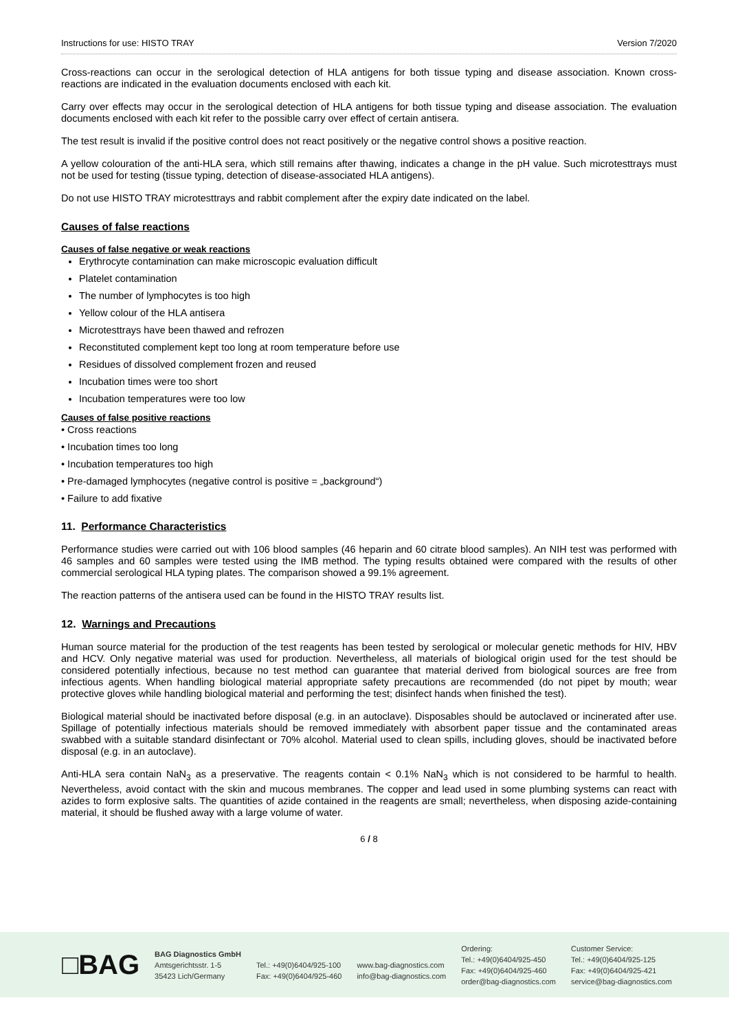Instructions for use: HISTO TRAY Version 7/2020
Cross-reactions can occur in the serological detection of HLA antigens for both tissue typing and disease association. Known cross-reactions are indicated in the evaluation documents enclosed with each kit.
Carry over effects may occur in the serological detection of HLA antigens for both tissue typing and disease association. The evaluation documents enclosed with each kit refer to the possible carry over effect of certain antisera.
The test result is invalid if the positive control does not react positively or the negative control shows a positive reaction.
A yellow colouration of the anti-HLA sera, which still remains after thawing, indicates a change in the pH value. Such microtesttrays must not be used for testing (tissue typing, detection of disease-associated HLA antigens).
Do not use HISTO TRAY microtesttrays and rabbit complement after the expiry date indicated on the label.
Causes of false reactions
Causes of false negative or weak reactions
Erythrocyte contamination can make microscopic evaluation difficult
Platelet contamination
The number of lymphocytes is too high
Yellow colour of the HLA antisera
Microtesttrays have been thawed and refrozen
Reconstituted complement kept too long at room temperature before use
Residues of dissolved complement frozen and reused
Incubation times were too short
Incubation temperatures were too low
Causes of false positive reactions
• Cross reactions
• Incubation times too long
• Incubation temperatures too high
• Pre-damaged lymphocytes (negative control is positive = „background“)
• Failure to add fixative
11. Performance Characteristics
Performance studies were carried out with 106 blood samples (46 heparin and 60 citrate blood samples). An NIH test was performed with 46 samples and 60 samples were tested using the IMB method. The typing results obtained were compared with the results of other commercial serological HLA typing plates. The comparison showed a 99.1% agreement.
The reaction patterns of the antisera used can be found in the HISTO TRAY results list.
12. Warnings and Precautions
Human source material for the production of the test reagents has been tested by serological or molecular genetic methods for HIV, HBV and HCV. Only negative material was used for production. Nevertheless, all materials of biological origin used for the test should be considered potentially infectious, because no test method can guarantee that material derived from biological sources are free from infectious agents. When handling biological material appropriate safety precautions are recommended (do not pipet by mouth; wear protective gloves while handling biological material and performing the test; disinfect hands when finished the test).
Biological material should be inactivated before disposal (e.g. in an autoclave). Disposables should be autoclaved or incinerated after use. Spillage of potentially infectious materials should be removed immediately with absorbent paper tissue and the contaminated areas swabbed with a suitable standard disinfectant or 70% alcohol. Material used to clean spills, including gloves, should be inactivated before disposal (e.g. in an autoclave).
Anti-HLA sera contain NaN<sub>3</sub> as a preservative. The reagents contain < 0.1% NaN<sub>3</sub> which is not considered to be harmful to health. Nevertheless, avoid contact with the skin and mucous membranes. The copper and lead used in some plumbing systems can react with azides to form explosive salts. The quantities of azide contained in the reagents are small; nevertheless, when disposing azide-containing material, it should be flushed away with a large volume of water.
6 / 8
□BAG
BAG Diagnostics GmbH
Amtsgerichtsstr. 1-5
35423 Lich/Germany
Tel.: +49(0)6404/925-100
Fax: +49(0)6404/925-460
www.bag-diagnostics.com
info@bag-diagnostics.com
Ordering:
Tel.: +49(0)6404/925-450
Fax: +49(0)6404/925-460
order@bag-diagnostics.com
Customer Service:
Tel.: +49(0)6404/925-125
Fax: +49(0)6404/925-421
service@bag-diagnostics.com